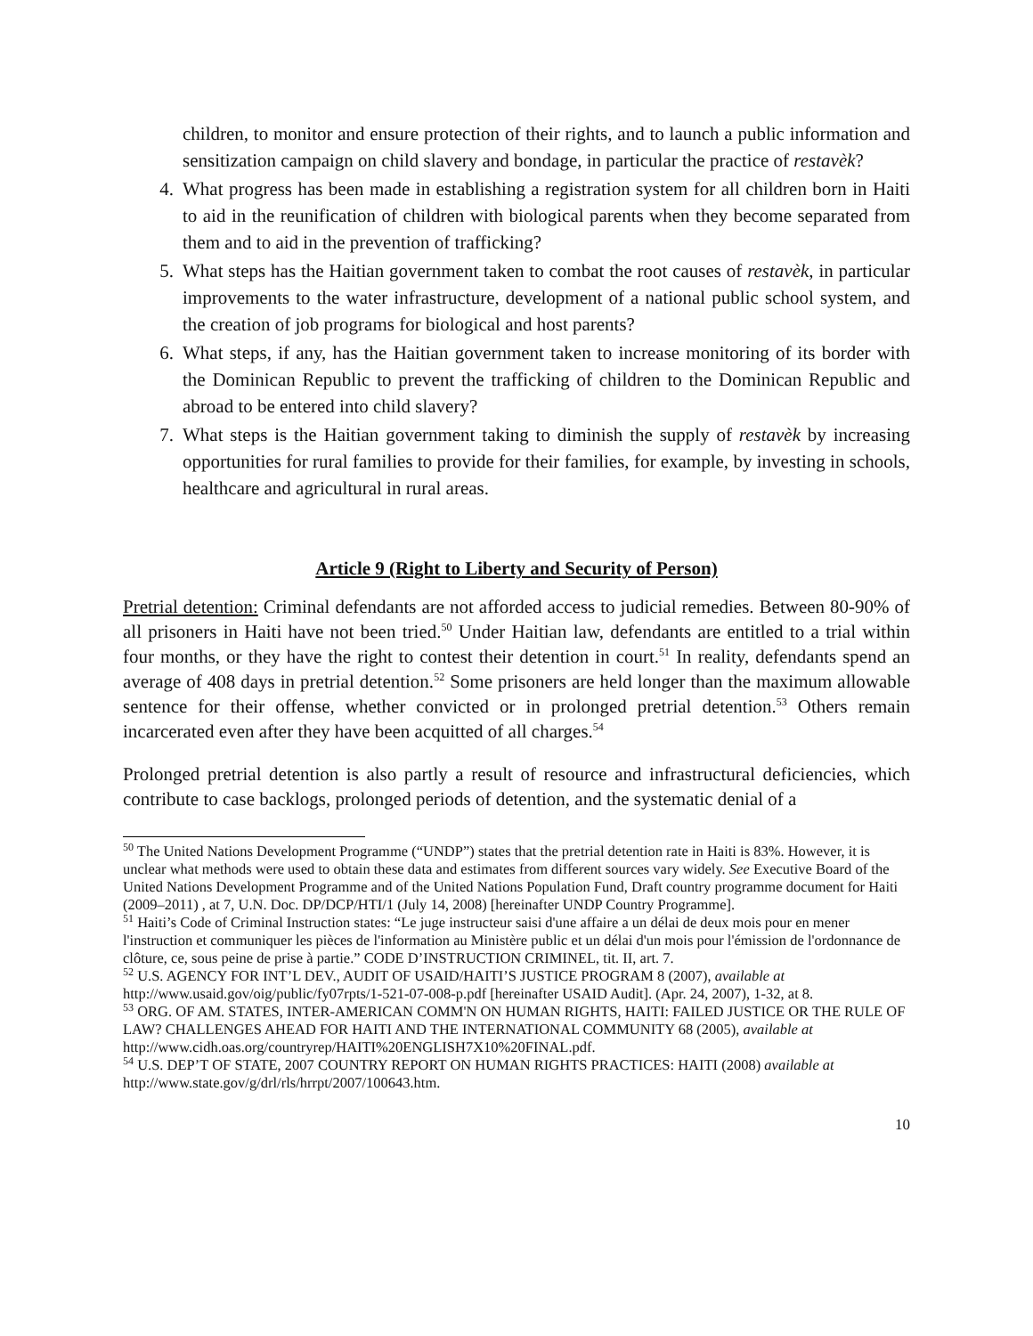children, to monitor and ensure protection of their rights, and to launch a public information and sensitization campaign on child slavery and bondage, in particular the practice of restavèk?
4. What progress has been made in establishing a registration system for all children born in Haiti to aid in the reunification of children with biological parents when they become separated from them and to aid in the prevention of trafficking?
5. What steps has the Haitian government taken to combat the root causes of restavèk, in particular improvements to the water infrastructure, development of a national public school system, and the creation of job programs for biological and host parents?
6. What steps, if any, has the Haitian government taken to increase monitoring of its border with the Dominican Republic to prevent the trafficking of children to the Dominican Republic and abroad to be entered into child slavery?
7. What steps is the Haitian government taking to diminish the supply of restavèk by increasing opportunities for rural families to provide for their families, for example, by investing in schools, healthcare and agricultural in rural areas.
Article 9 (Right to Liberty and Security of Person)
Pretrial detention: Criminal defendants are not afforded access to judicial remedies. Between 80-90% of all prisoners in Haiti have not been tried.<sup>50</sup> Under Haitian law, defendants are entitled to a trial within four months, or they have the right to contest their detention in court.<sup>51</sup> In reality, defendants spend an average of 408 days in pretrial detention.<sup>52</sup> Some prisoners are held longer than the maximum allowable sentence for their offense, whether convicted or in prolonged pretrial detention.<sup>53</sup> Others remain incarcerated even after they have been acquitted of all charges.<sup>54</sup>
Prolonged pretrial detention is also partly a result of resource and infrastructural deficiencies, which contribute to case backlogs, prolonged periods of detention, and the systematic denial of a
<sup>50</sup> The United Nations Development Programme (“UNDP”) states that the pretrial detention rate in Haiti is 83%. However, it is unclear what methods were used to obtain these data and estimates from different sources vary widely. See Executive Board of the United Nations Development Programme and of the United Nations Population Fund, Draft country programme document for Haiti (2009–2011) , at 7, U.N. Doc. DP/DCP/HTI/1 (July 14, 2008) [hereinafter UNDP Country Programme].
<sup>51</sup> Haiti’s Code of Criminal Instruction states: “Le juge instructeur saisi d'une affaire a un délai de deux mois pour en mener l'instruction et communiquer les pièces de l'information au Ministère public et un délai d'un mois pour l'émission de l'ordonnance de clôture, ce, sous peine de prise à partie.” CODE D’INSTRUCTION CRIMINEL, tit. II, art. 7.
<sup>52</sup> U.S. AGENCY FOR INT’L DEV., AUDIT OF USAID/HAITI’S JUSTICE PROGRAM 8 (2007), available at http://www.usaid.gov/oig/public/fy07rpts/1-521-07-008-p.pdf [hereinafter USAID Audit]. (Apr. 24, 2007), 1-32, at 8.
<sup>53</sup> ORG. OF AM. STATES, INTER-AMERICAN COMM'N ON HUMAN RIGHTS, HAITI: FAILED JUSTICE OR THE RULE OF LAW? CHALLENGES AHEAD FOR HAITI AND THE INTERNATIONAL COMMUNITY 68 (2005), available at http://www.cidh.oas.org/countryrep/HAITI%20ENGLISH7X10%20FINAL.pdf.
<sup>54</sup> U.S. DEP’T OF STATE, 2007 COUNTRY REPORT ON HUMAN RIGHTS PRACTICES: HAITI (2008) available at http://www.state.gov/g/drl/rls/hrrpt/2007/100643.htm.
10